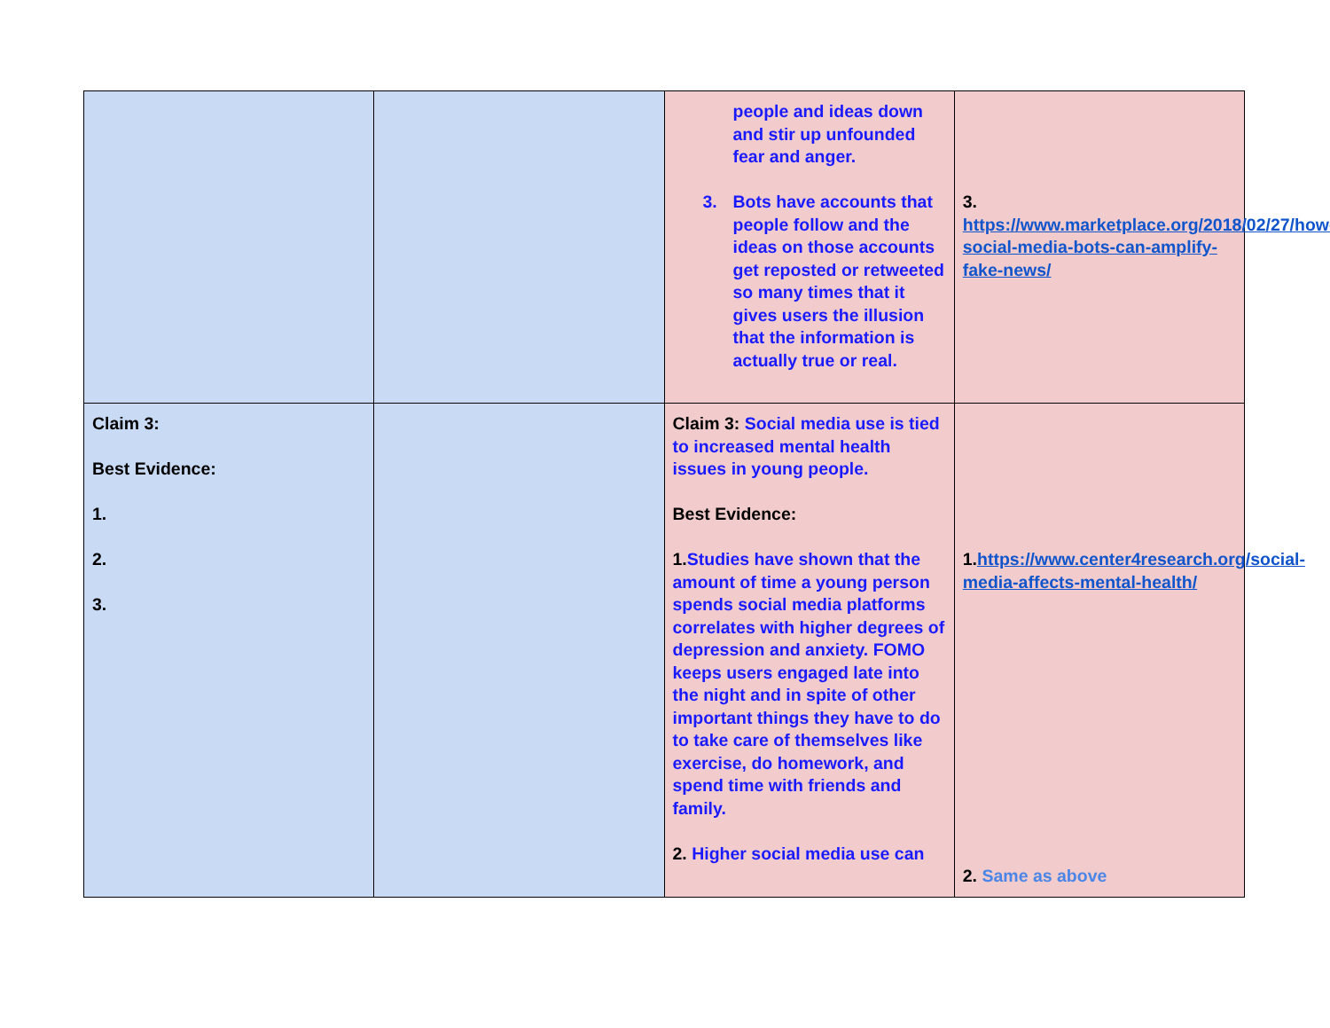| | | people and ideas down and stir up unfounded fear and anger. 3. Bots have accounts that people follow and the ideas on those accounts get reposted or retweeted so many times that it gives users the illusion that the information is actually true or real. | 3. https://www.marketplace.org/2018/02/27/how-social-media-bots-can-amplify-fake-news/ |
| Claim 3: Best Evidence: 1. 2. 3. | | Claim 3: Social media use is tied to increased mental health issues in young people. Best Evidence: 1. Studies have shown that the amount of time a young person spends social media platforms correlates with higher degrees of depression and anxiety. FOMO keeps users engaged late into the night and in spite of other important things they have to do to take care of themselves like exercise, do homework, and spend time with friends and family. 2. Higher social media use can | 1. https://www.center4research.org/social-media-affects-mental-health/ 2. Same as above |